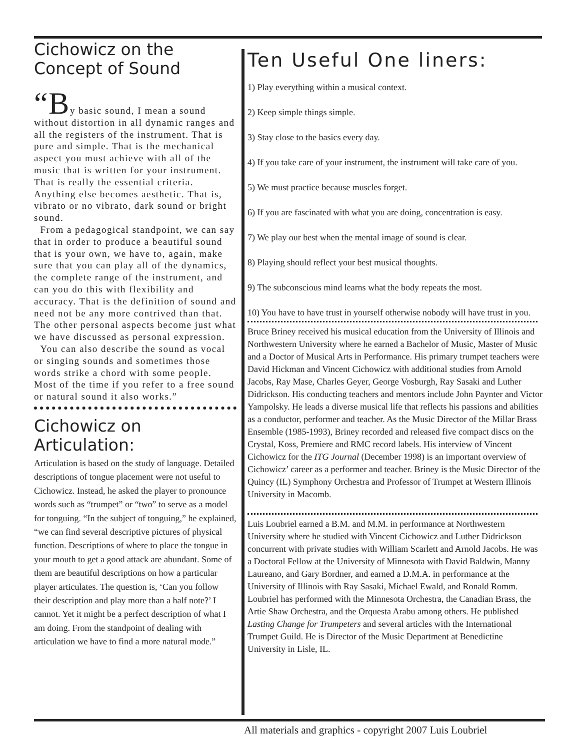Cichowicz on the
Concept of Sound
“By basic sound, I mean a sound without distortion in all dynamic ranges and all the registers of the instrument. That is pure and simple. That is the mechanical aspect you must achieve with all of the music that is written for your instrument. That is really the essential criteria. Anything else becomes aesthetic. That is, vibrato or no vibrato, dark sound or bright sound.
From a pedagogical standpoint, we can say that in order to produce a beautiful sound that is your own, we have to, again, make sure that you can play all of the dynamics, the complete range of the instrument, and can you do this with flexibility and accuracy. That is the definition of sound and need not be any more contrived than that. The other personal aspects become just what we have discussed as personal expression.
You can also describe the sound as vocal or singing sounds and sometimes those words strike a chord with some people. Most of the time if you refer to a free sound or natural sound it also works.”
Cichowicz on
Articulation:
Articulation is based on the study of language. Detailed descriptions of tongue placement were not useful to Cichowicz. Instead, he asked the player to pronounce words such as “trumpet” or “two” to serve as a model for tonguing. “In the subject of tonguing,” he explained, “we can find several descriptive pictures of physical function. Descriptions of where to place the tongue in your mouth to get a good attack are abundant. Some of them are beautiful descriptions on how a particular player articulates. The question is, ‘Can you follow their description and play more than a half note?’ I cannot. Yet it might be a perfect description of what I am doing. From the standpoint of dealing with articulation we have to find a more natural mode.”
Ten Useful One liners:
1) Play everything within a musical context.
2) Keep simple things simple.
3) Stay close to the basics every day.
4) If you take care of your instrument, the instrument will take care of you.
5) We must practice because muscles forget.
6) If you are fascinated with what you are doing, concentration is easy.
7) We play our best when the mental image of sound is clear.
8) Playing should reflect your best musical thoughts.
9) The subconscious mind learns what the body repeats the most.
10) You have to have trust in yourself otherwise nobody will have trust in you.
Bruce Briney received his musical education from the University of Illinois and Northwestern University where he earned a Bachelor of Music, Master of Music and a Doctor of Musical Arts in Performance. His primary trumpet teachers were David Hickman and Vincent Cichowicz with additional studies from Arnold Jacobs, Ray Mase, Charles Geyer, George Vosburgh, Ray Sasaki and Luther Didrickson. His conducting teachers and mentors include John Paynter and Victor Yampolsky. He leads a diverse musical life that reflects his passions and abilities as a conductor, performer and teacher. As the Music Director of the Millar Brass Ensemble (1985-1993), Briney recorded and released five compact discs on the Crystal, Koss, Premiere and RMC record labels. His interview of Vincent Cichowicz for the ITG Journal (December 1998) is an important overview of Cichowicz’ career as a performer and teacher. Briney is the Music Director of the Quincy (IL) Symphony Orchestra and Professor of Trumpet at Western Illinois University in Macomb.
Luis Loubriel earned a B.M. and M.M. in performance at Northwestern University where he studied with Vincent Cichowicz and Luther Didrickson concurrent with private studies with William Scarlett and Arnold Jacobs. He was a Doctoral Fellow at the University of Minnesota with David Baldwin, Manny Laureano, and Gary Bordner, and earned a D.M.A. in performance at the University of Illinois with Ray Sasaki, Michael Ewald, and Ronald Romm. Loubriel has performed with the Minnesota Orchestra, the Canadian Brass, the Artie Shaw Orchestra, and the Orquesta Arabu among others. He published Lasting Change for Trumpeters and several articles with the International Trumpet Guild. He is Director of the Music Department at Benedictine University in Lisle, IL.
All materials and graphics - copyright 2007 Luis Loubriel